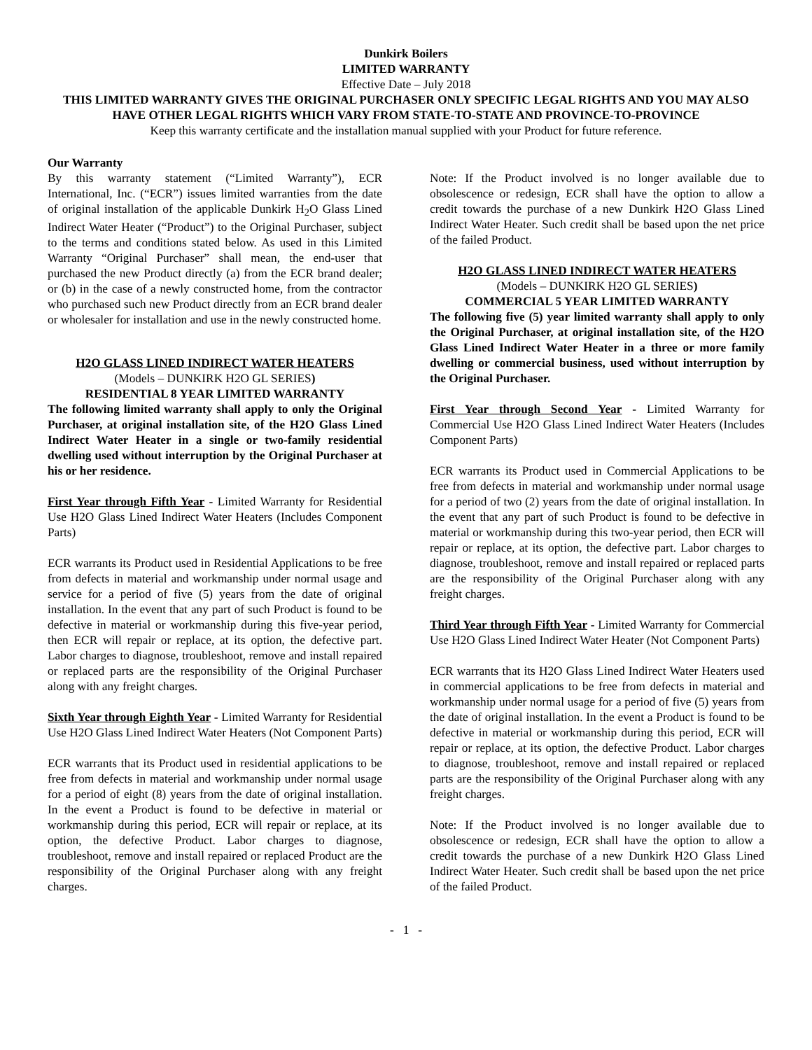Dunkirk Boilers
LIMITED WARRANTY
Effective Date – July 2018
THIS LIMITED WARRANTY GIVES THE ORIGINAL PURCHASER ONLY SPECIFIC LEGAL RIGHTS AND YOU MAY ALSO HAVE OTHER LEGAL RIGHTS WHICH VARY FROM STATE-TO-STATE AND PROVINCE-TO-PROVINCE
Keep this warranty certificate and the installation manual supplied with your Product for future reference.
Our Warranty
By this warranty statement (“Limited Warranty”), ECR International, Inc. (“ECR”) issues limited warranties from the date of original installation of the applicable Dunkirk H<sub>2</sub>O Glass Lined Indirect Water Heater (“Product”) to the Original Purchaser, subject to the terms and conditions stated below. As used in this Limited Warranty “Original Purchaser” shall mean, the end-user that purchased the new Product directly (a) from the ECR brand dealer; or (b) in the case of a newly constructed home, from the contractor who purchased such new Product directly from an ECR brand dealer or wholesaler for installation and use in the newly constructed home.
H2O GLASS LINED INDIRECT WATER HEATERS
(Models – DUNKIRK H2O GL SERIES)
RESIDENTIAL 8 YEAR LIMITED WARRANTY
The following limited warranty shall apply to only the Original Purchaser, at original installation site, of the H2O Glass Lined Indirect Water Heater in a single or two-family residential dwelling used without interruption by the Original Purchaser at his or her residence.
First Year through Fifth Year - Limited Warranty for Residential Use H2O Glass Lined Indirect Water Heaters (Includes Component Parts)
ECR warrants its Product used in Residential Applications to be free from defects in material and workmanship under normal usage and service for a period of five (5) years from the date of original installation. In the event that any part of such Product is found to be defective in material or workmanship during this five-year period, then ECR will repair or replace, at its option, the defective part. Labor charges to diagnose, troubleshoot, remove and install repaired or replaced parts are the responsibility of the Original Purchaser along with any freight charges.
Sixth Year through Eighth Year - Limited Warranty for Residential Use H2O Glass Lined Indirect Water Heaters (Not Component Parts)
ECR warrants that its Product used in residential applications to be free from defects in material and workmanship under normal usage for a period of eight (8) years from the date of original installation. In the event a Product is found to be defective in material or workmanship during this period, ECR will repair or replace, at its option, the defective Product. Labor charges to diagnose, troubleshoot, remove and install repaired or replaced Product are the responsibility of the Original Purchaser along with any freight charges.
Note: If the Product involved is no longer available due to obsolescence or redesign, ECR shall have the option to allow a credit towards the purchase of a new Dunkirk H2O Glass Lined Indirect Water Heater. Such credit shall be based upon the net price of the failed Product.
H2O GLASS LINED INDIRECT WATER HEATERS
(Models – DUNKIRK H2O GL SERIES)
COMMERCIAL 5 YEAR LIMITED WARRANTY
The following five (5) year limited warranty shall apply to only the Original Purchaser, at original installation site, of the H2O Glass Lined Indirect Water Heater in a three or more family dwelling or commercial business, used without interruption by the Original Purchaser.
First Year through Second Year - Limited Warranty for Commercial Use H2O Glass Lined Indirect Water Heaters (Includes Component Parts)
ECR warrants its Product used in Commercial Applications to be free from defects in material and workmanship under normal usage for a period of two (2) years from the date of original installation. In the event that any part of such Product is found to be defective in material or workmanship during this two-year period, then ECR will repair or replace, at its option, the defective part. Labor charges to diagnose, troubleshoot, remove and install repaired or replaced parts are the responsibility of the Original Purchaser along with any freight charges.
Third Year through Fifth Year - Limited Warranty for Commercial Use H2O Glass Lined Indirect Water Heater (Not Component Parts)
ECR warrants that its H2O Glass Lined Indirect Water Heaters used in commercial applications to be free from defects in material and workmanship under normal usage for a period of five (5) years from the date of original installation. In the event a Product is found to be defective in material or workmanship during this period, ECR will repair or replace, at its option, the defective Product. Labor charges to diagnose, troubleshoot, remove and install repaired or replaced parts are the responsibility of the Original Purchaser along with any freight charges.
Note: If the Product involved is no longer available due to obsolescence or redesign, ECR shall have the option to allow a credit towards the purchase of a new Dunkirk H2O Glass Lined Indirect Water Heater. Such credit shall be based upon the net price of the failed Product.
- 1 -